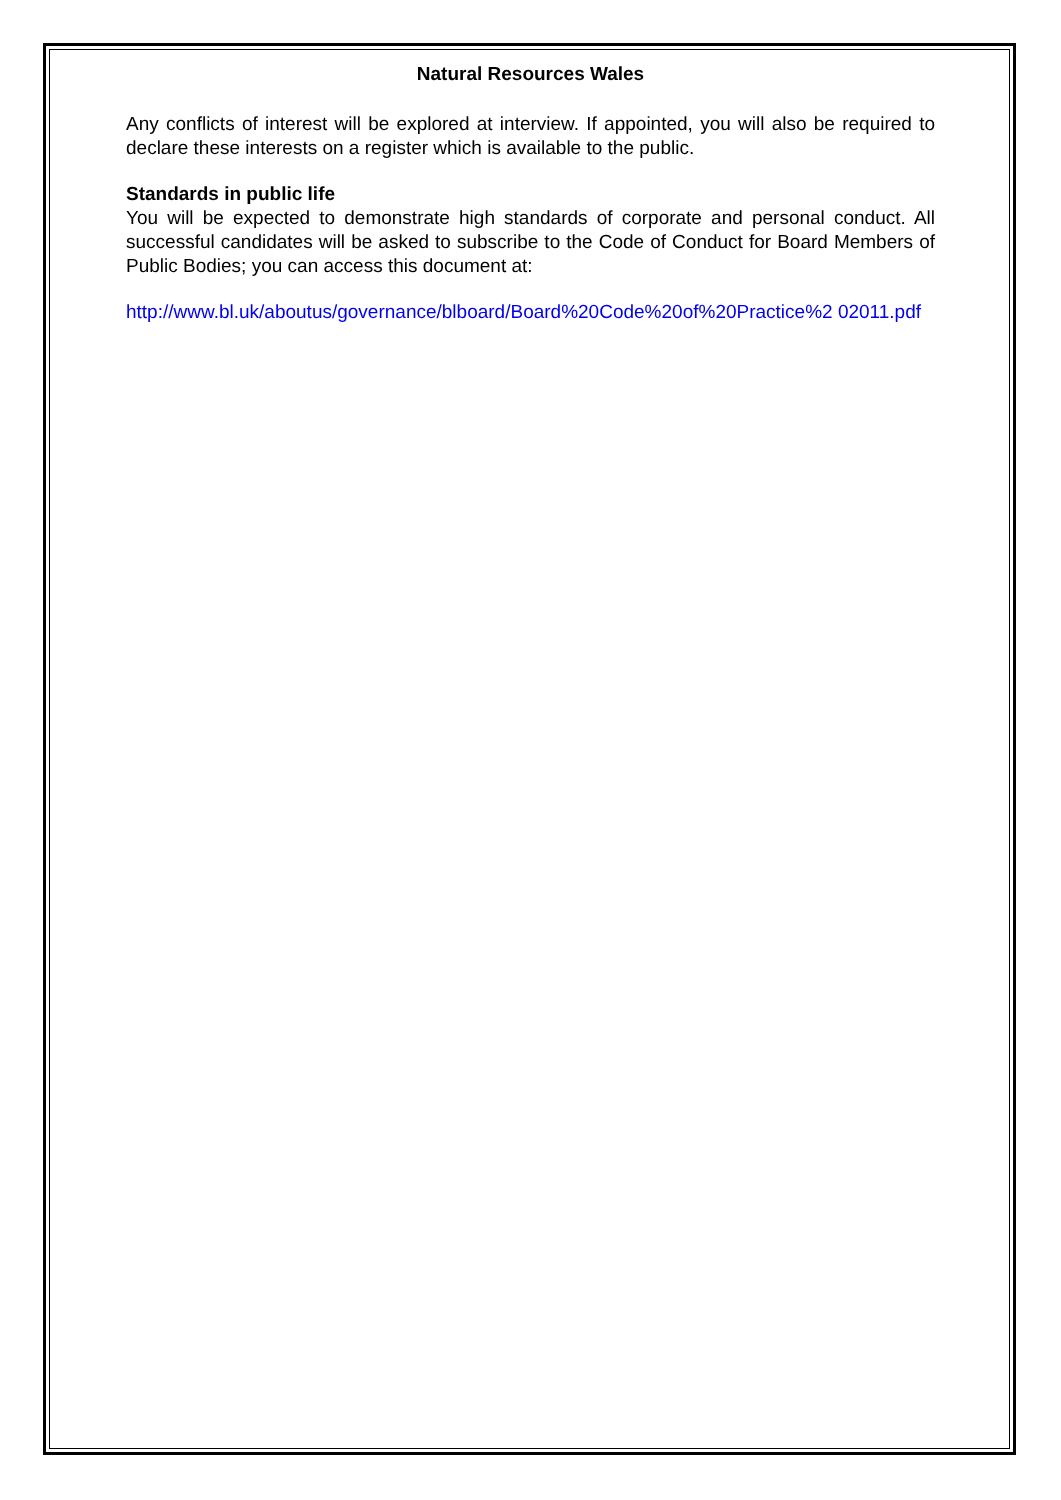Natural Resources Wales
Any conflicts of interest will be explored at interview. If appointed, you will also be required to declare these interests on a register which is available to the public.
Standards in public life
You will be expected to demonstrate high standards of corporate and personal conduct. All successful candidates will be asked to subscribe to the Code of Conduct for Board Members of Public Bodies; you can access this document at:
http://www.bl.uk/aboutus/governance/blboard/Board%20Code%20of%20Practice%2 02011.pdf